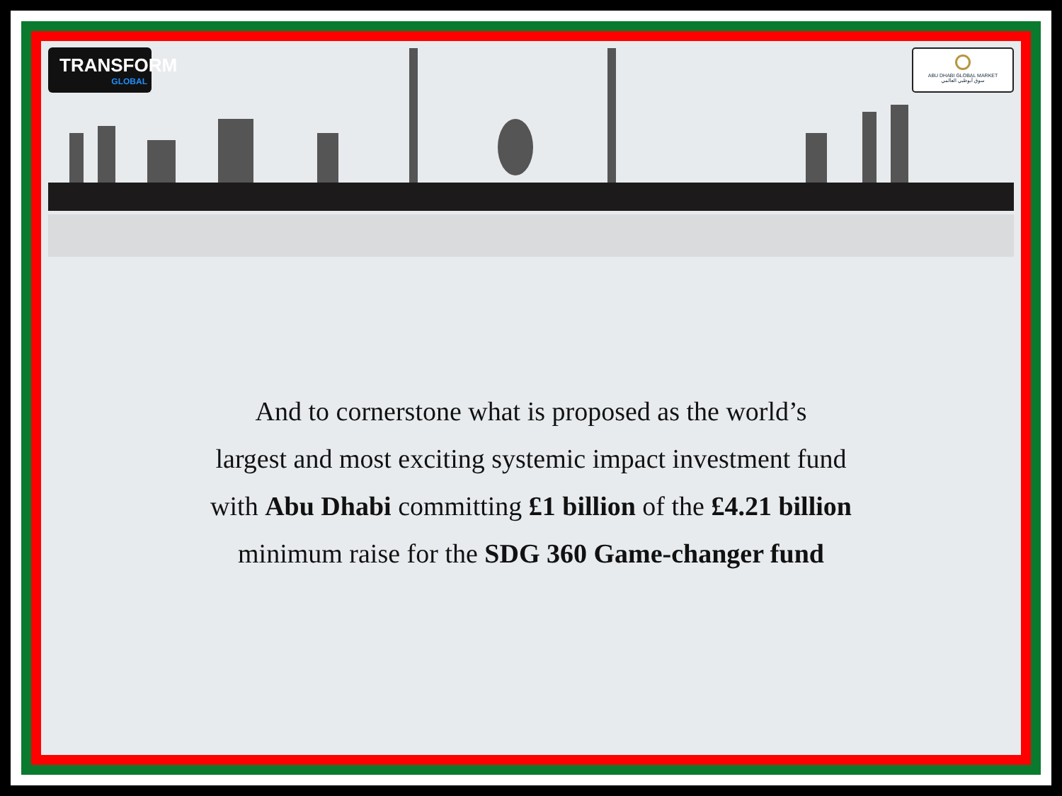TRANSFORM
GLOBAL
ABU DHABI GLOBAL MARKET
سوق أبوظبي العالمي
And to cornerstone what is proposed as the world’s
largest and most exciting systemic impact investment fund
with Abu Dhabi committing £1 billion of the £4.21 billion
minimum raise for the SDG 360 Game-changer fund